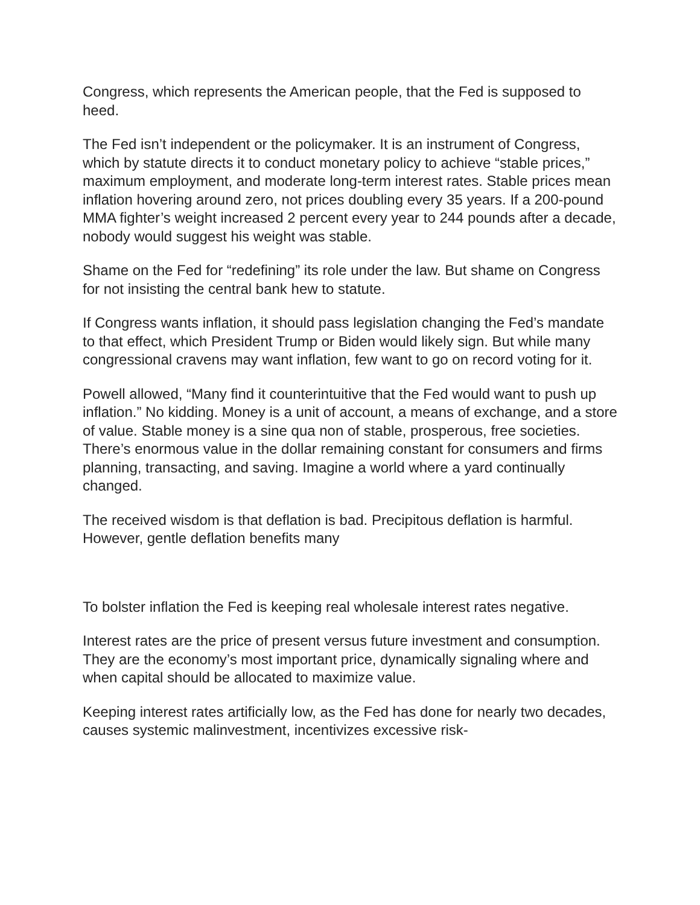Congress, which represents the American people, that the Fed is supposed to heed.
The Fed isn’t independent or the policymaker. It is an instrument of Congress, which by statute directs it to conduct monetary policy to achieve “stable prices,” maximum employment, and moderate long-term interest rates. Stable prices mean inflation hovering around zero, not prices doubling every 35 years. If a 200-pound MMA fighter’s weight increased 2 percent every year to 244 pounds after a decade, nobody would suggest his weight was stable.
Shame on the Fed for “redefining” its role under the law. But shame on Congress for not insisting the central bank hew to statute.
If Congress wants inflation, it should pass legislation changing the Fed’s mandate to that effect, which President Trump or Biden would likely sign. But while many congressional cravens may want inflation, few want to go on record voting for it.
Powell allowed, “Many find it counterintuitive that the Fed would want to push up inflation.” No kidding. Money is a unit of account, a means of exchange, and a store of value. Stable money is a sine qua non of stable, prosperous, free societies. There’s enormous value in the dollar remaining constant for consumers and firms planning, transacting, and saving. Imagine a world where a yard continually changed.
The received wisdom is that deflation is bad. Precipitous deflation is harmful. However, gentle deflation benefits many
To bolster inflation the Fed is keeping real wholesale interest rates negative.
Interest rates are the price of present versus future investment and consumption. They are the economy’s most important price, dynamically signaling where and when capital should be allocated to maximize value.
Keeping interest rates artificially low, as the Fed has done for nearly two decades, causes systemic malinvestment, incentivizes excessive risk-